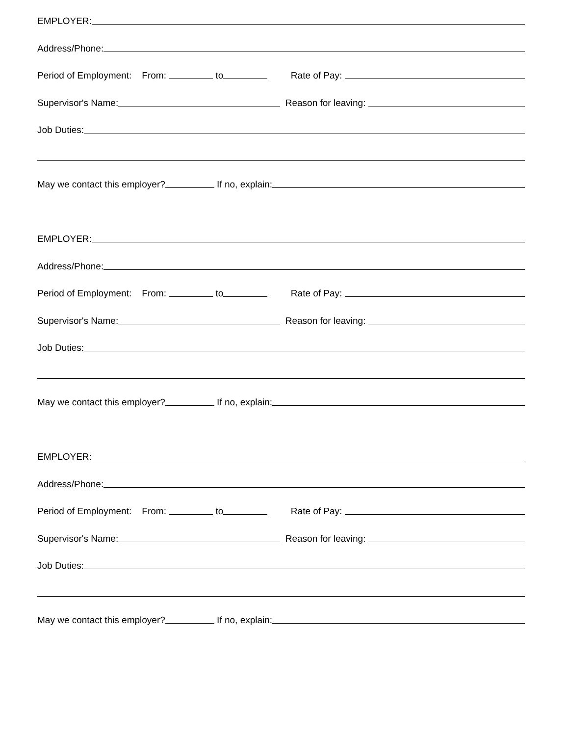EMPLOYER:
Address/Phone:
Period of Employment: From: to Rate of Pay:
Supervisor's Name: Reason for leaving:
Job Duties:
May we contact this employer? If no, explain:
EMPLOYER:
Address/Phone:
Period of Employment: From: to Rate of Pay:
Supervisor's Name: Reason for leaving:
Job Duties:
May we contact this employer? If no, explain:
EMPLOYER:
Address/Phone:
Period of Employment: From: to Rate of Pay:
Supervisor's Name: Reason for leaving:
Job Duties:
May we contact this employer? If no, explain: